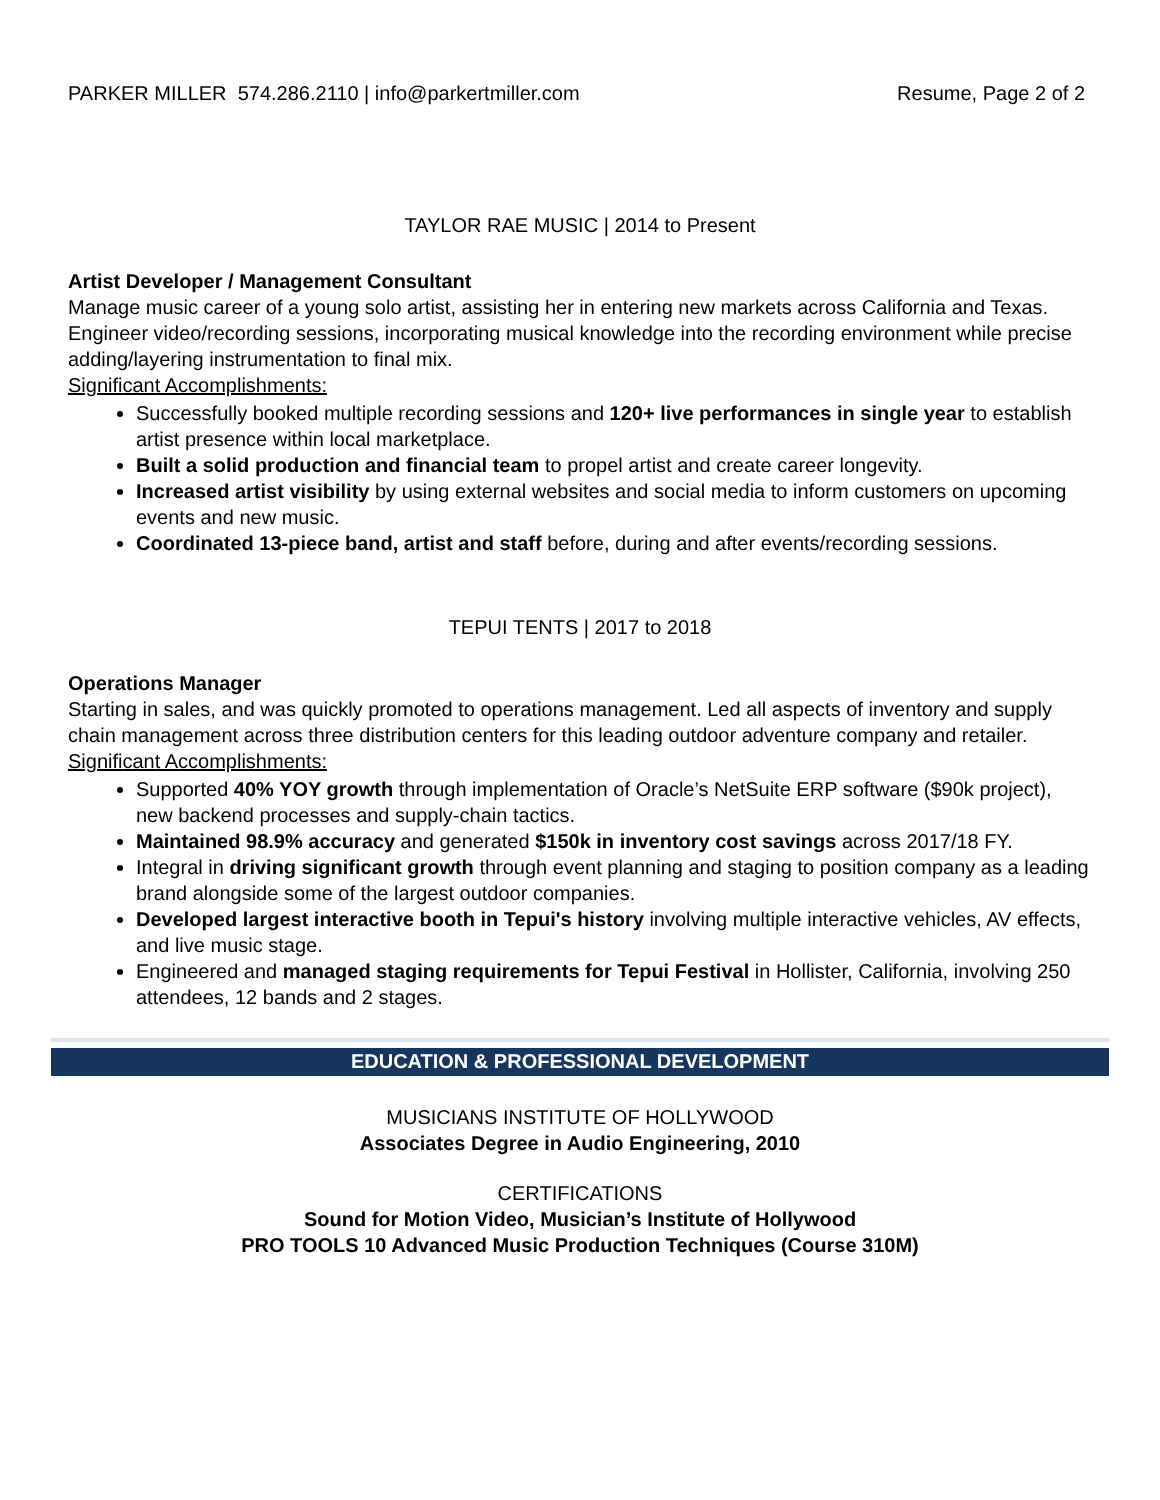PARKER MILLER 574.286.2110 | info@parkertmiller.com Resume, Page 2 of 2
TAYLOR RAE MUSIC | 2014 to Present
Artist Developer / Management Consultant
Manage music career of a young solo artist, assisting her in entering new markets across California and Texas. Engineer video/recording sessions, incorporating musical knowledge into the recording environment while precise adding/layering instrumentation to final mix.
Significant Accomplishments:
Successfully booked multiple recording sessions and 120+ live performances in single year to establish artist presence within local marketplace.
Built a solid production and financial team to propel artist and create career longevity.
Increased artist visibility by using external websites and social media to inform customers on upcoming events and new music.
Coordinated 13-piece band, artist and staff before, during and after events/recording sessions.
TEPUI TENTS | 2017 to 2018
Operations Manager
Starting in sales, and was quickly promoted to operations management. Led all aspects of inventory and supply chain management across three distribution centers for this leading outdoor adventure company and retailer.
Significant Accomplishments:
Supported 40% YOY growth through implementation of Oracle’s NetSuite ERP software ($90k project), new backend processes and supply-chain tactics.
Maintained 98.9% accuracy and generated $150k in inventory cost savings across 2017/18 FY.
Integral in driving significant growth through event planning and staging to position company as a leading brand alongside some of the largest outdoor companies.
Developed largest interactive booth in Tepui's history involving multiple interactive vehicles, AV effects, and live music stage.
Engineered and managed staging requirements for Tepui Festival in Hollister, California, involving 250 attendees, 12 bands and 2 stages.
EDUCATION & PROFESSIONAL DEVELOPMENT
MUSICIANS INSTITUTE OF HOLLYWOOD
Associates Degree in Audio Engineering, 2010
CERTIFICATIONS
Sound for Motion Video, Musician’s Institute of Hollywood
PRO TOOLS 10 Advanced Music Production Techniques (Course 310M)